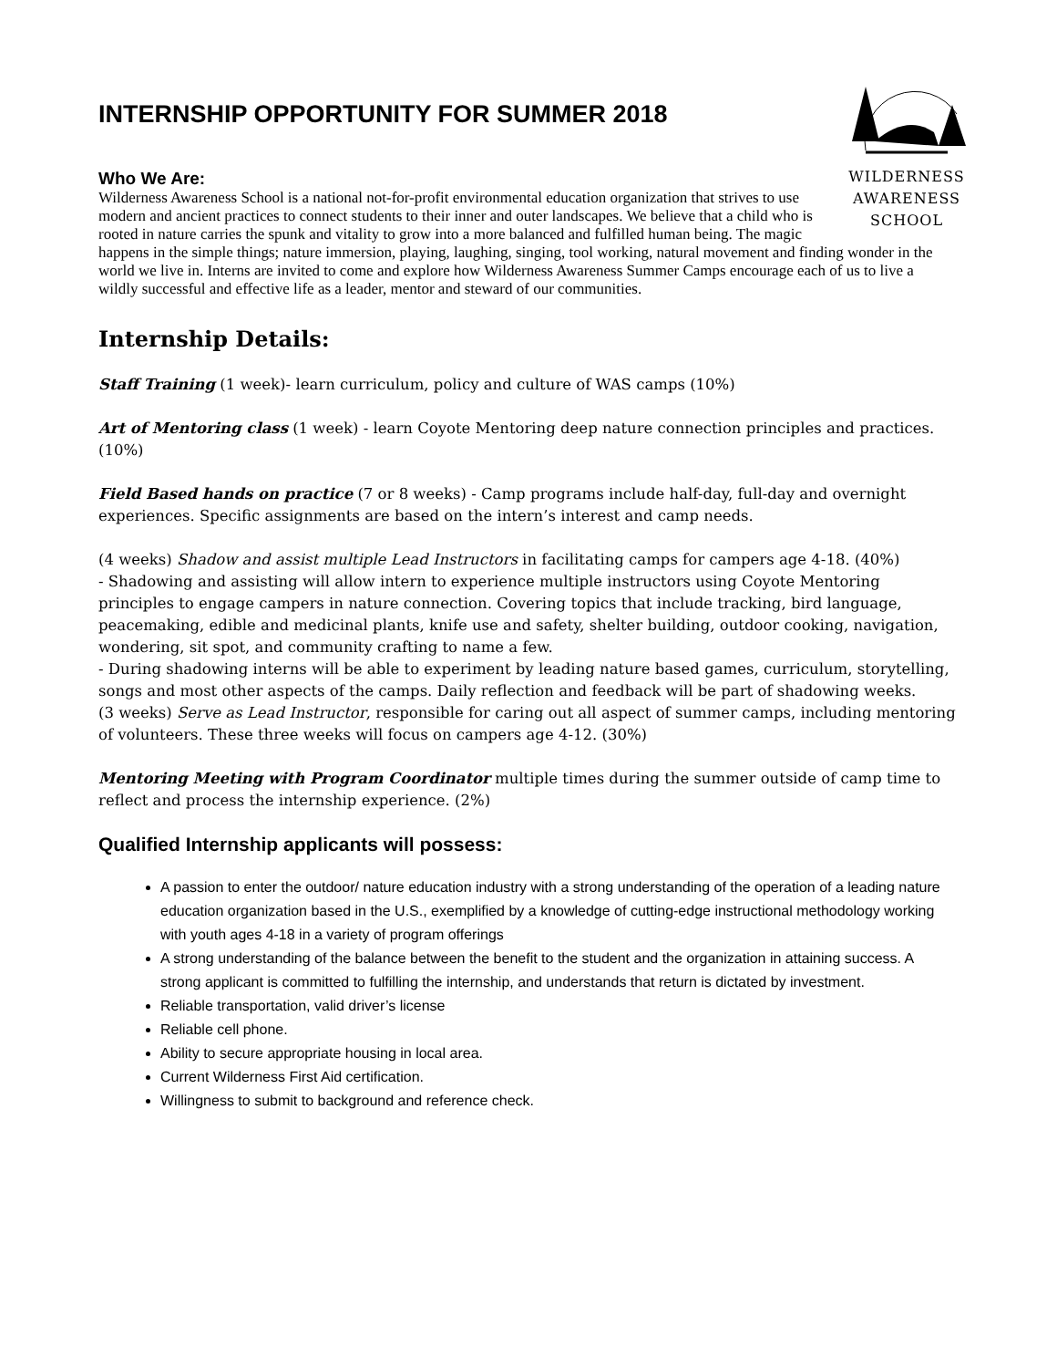INTERNSHIP OPPORTUNITY FOR SUMMER 2018
WILDERNESS
AWARENESS
SCHOOL
Who We Are:
Wilderness Awareness School is a national not-for-profit environmental education organization that strives to use modern and ancient practices to connect students to their inner and outer landscapes. We believe that a child who is rooted in nature carries the spunk and vitality to grow into a more balanced and fulfilled human being. The magic happens in the simple things; nature immersion, playing, laughing, singing, tool working, natural movement and finding wonder in the world we live in. Interns are invited to come and explore how Wilderness Awareness Summer Camps encourage each of us to live a wildly successful and effective life as a leader, mentor and steward of our communities.
Internship Details:
Staff Training (1 week)- learn curriculum, policy and culture of WAS camps (10%)
Art of Mentoring class (1 week) - learn Coyote Mentoring deep nature connection principles and practices. (10%)
Field Based hands on practice (7 or 8 weeks) - Camp programs include half-day, full-day and overnight experiences. Specific assignments are based on the intern’s interest and camp needs.
(4 weeks) Shadow and assist multiple Lead Instructors in facilitating camps for campers age 4-18. (40%)
- Shadowing and assisting will allow intern to experience multiple instructors using Coyote Mentoring principles to engage campers in nature connection. Covering topics that include tracking, bird language, peacemaking, edible and medicinal plants, knife use and safety, shelter building, outdoor cooking, navigation, wondering, sit spot, and community crafting to name a few.
- During shadowing interns will be able to experiment by leading nature based games, curriculum, storytelling, songs and most other aspects of the camps. Daily reflection and feedback will be part of shadowing weeks.
(3 weeks) Serve as Lead Instructor, responsible for caring out all aspect of summer camps, including mentoring of volunteers. These three weeks will focus on campers age 4-12. (30%)
Mentoring Meeting with Program Coordinator multiple times during the summer outside of camp time to reflect and process the internship experience. (2%)
Qualified Internship applicants will possess:
A passion to enter the outdoor/ nature education industry with a strong understanding of the operation of a leading nature education organization based in the U.S., exemplified by a knowledge of cutting-edge instructional methodology working with youth ages 4-18 in a variety of program offerings
A strong understanding of the balance between the benefit to the student and the organization in attaining success. A strong applicant is committed to fulfilling the internship, and understands that return is dictated by investment.
Reliable transportation, valid driver’s license
Reliable cell phone.
Ability to secure appropriate housing in local area.
Current Wilderness First Aid certification.
Willingness to submit to background and reference check.